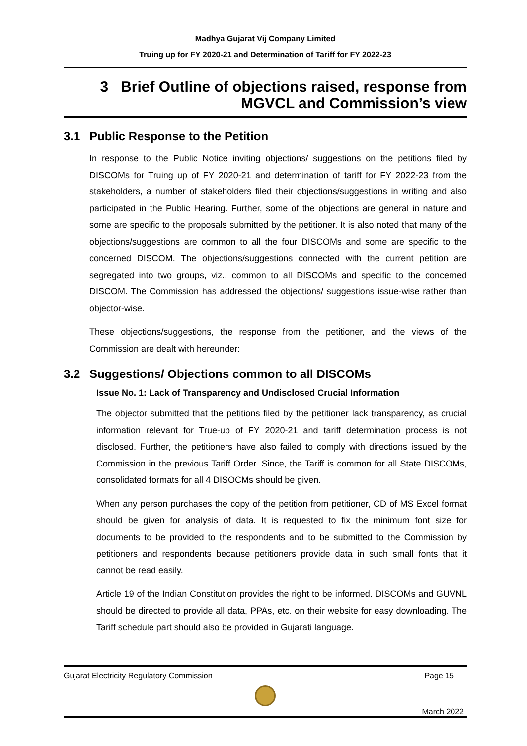Madhya Gujarat Vij Company Limited
Truing up for FY 2020-21 and Determination of Tariff for FY 2022-23
3 Brief Outline of objections raised, response from MGVCL and Commission’s view
3.1 Public Response to the Petition
In response to the Public Notice inviting objections/ suggestions on the petitions filed by DISCOMs for Truing up of FY 2020-21 and determination of tariff for FY 2022-23 from the stakeholders, a number of stakeholders filed their objections/suggestions in writing and also participated in the Public Hearing. Further, some of the objections are general in nature and some are specific to the proposals submitted by the petitioner. It is also noted that many of the objections/suggestions are common to all the four DISCOMs and some are specific to the concerned DISCOM. The objections/suggestions connected with the current petition are segregated into two groups, viz., common to all DISCOMs and specific to the concerned DISCOM. The Commission has addressed the objections/ suggestions issue-wise rather than objector-wise.
These objections/suggestions, the response from the petitioner, and the views of the Commission are dealt with hereunder:
3.2 Suggestions/ Objections common to all DISCOMs
Issue No. 1: Lack of Transparency and Undisclosed Crucial Information
The objector submitted that the petitions filed by the petitioner lack transparency, as crucial information relevant for True-up of FY 2020-21 and tariff determination process is not disclosed. Further, the petitioners have also failed to comply with directions issued by the Commission in the previous Tariff Order. Since, the Tariff is common for all State DISCOMs, consolidated formats for all 4 DISOCMs should be given.
When any person purchases the copy of the petition from petitioner, CD of MS Excel format should be given for analysis of data. It is requested to fix the minimum font size for documents to be provided to the respondents and to be submitted to the Commission by petitioners and respondents because petitioners provide data in such small fonts that it cannot be read easily.
Article 19 of the Indian Constitution provides the right to be informed. DISCOMs and GUVNL should be directed to provide all data, PPAs, etc. on their website for easy downloading. The Tariff schedule part should also be provided in Gujarati language.
Gujarat Electricity Regulatory Commission Page 15
March 2022